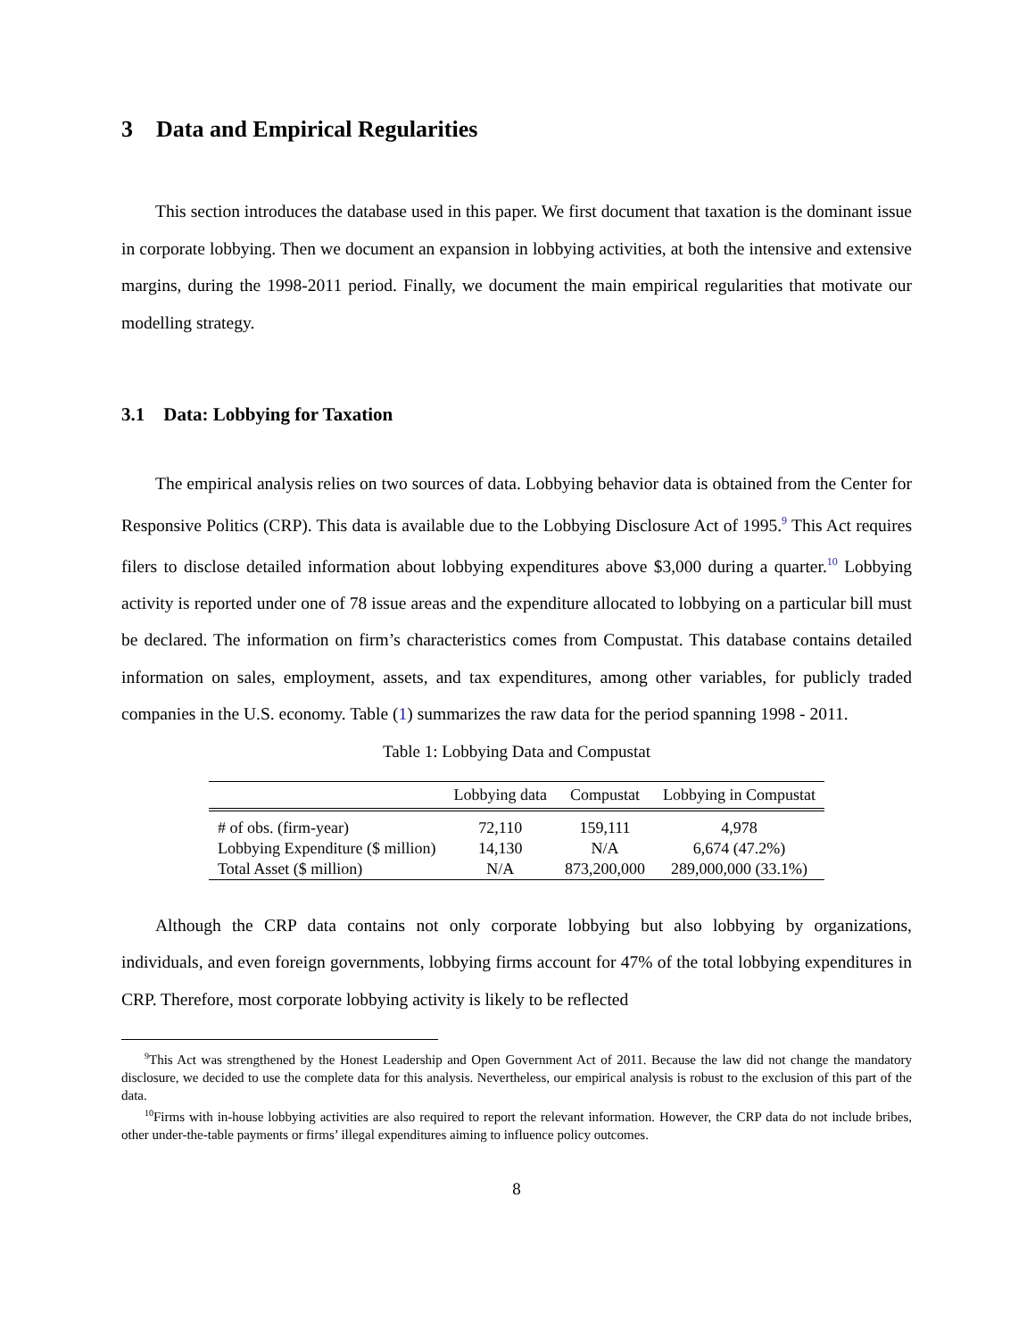3 Data and Empirical Regularities
This section introduces the database used in this paper. We first document that taxation is the dominant issue in corporate lobbying. Then we document an expansion in lobbying activities, at both the intensive and extensive margins, during the 1998-2011 period. Finally, we document the main empirical regularities that motivate our modelling strategy.
3.1 Data: Lobbying for Taxation
The empirical analysis relies on two sources of data. Lobbying behavior data is obtained from the Center for Responsive Politics (CRP). This data is available due to the Lobbying Disclosure Act of 1995.<sup>9</sup> This Act requires filers to disclose detailed information about lobbying expenditures above $3,000 during a quarter.<sup>10</sup> Lobbying activity is reported under one of 78 issue areas and the expenditure allocated to lobbying on a particular bill must be declared. The information on firm’s characteristics comes from Compustat. This database contains detailed information on sales, employment, assets, and tax expenditures, among other variables, for publicly traded companies in the U.S. economy. Table (1) summarizes the raw data for the period spanning 1998 - 2011.
Table 1: Lobbying Data and Compustat
| | Lobbying data | Compustat | Lobbying in Compustat |
| --- | --- | --- | --- |
| # of obs. (firm-year) | 72,110 | 159,111 | 4,978 |
| Lobbying Expenditure ($ million) | 14,130 | N/A | 6,674 (47.2%) |
| Total Asset ($ million) | N/A | 873,200,000 | 289,000,000 (33.1%) |
Although the CRP data contains not only corporate lobbying but also lobbying by organizations, individuals, and even foreign governments, lobbying firms account for 47% of the total lobbying expenditures in CRP. Therefore, most corporate lobbying activity is likely to be reflected
<sup>9</sup> This Act was strengthened by the Honest Leadership and Open Government Act of 2011. Because the law did not change the mandatory disclosure, we decided to use the complete data for this analysis. Nevertheless, our empirical analysis is robust to the exclusion of this part of the data.
<sup>10</sup> Firms with in-house lobbying activities are also required to report the relevant information. However, the CRP data do not include bribes, other under-the-table payments or firms’ illegal expenditures aiming to influence policy outcomes.
8